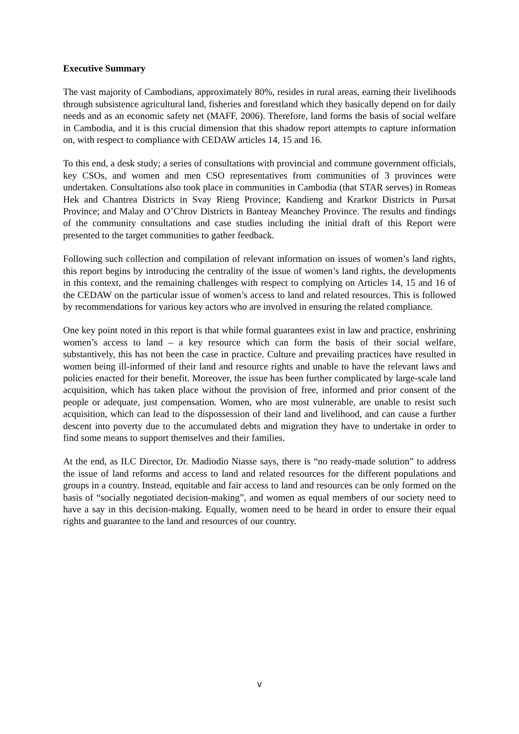Executive Summary
The vast majority of Cambodians, approximately 80%, resides in rural areas, earning their livelihoods through subsistence agricultural land, fisheries and forestland which they basically depend on for daily needs and as an economic safety net (MAFF, 2006). Therefore, land forms the basis of social welfare in Cambodia, and it is this crucial dimension that this shadow report attempts to capture information on, with respect to compliance with CEDAW articles 14, 15 and 16.
To this end, a desk study; a series of consultations with provincial and commune government officials, key CSOs, and women and men CSO representatives from communities of 3 provinces were undertaken. Consultations also took place in communities in Cambodia (that STAR serves) in Romeas Hek and Chantrea Districts in Svay Rieng Province; Kandieng and Krarkor Districts in Pursat Province; and Malay and O’Chrov Districts in Banteay Meanchey Province. The results and findings of the community consultations and case studies including the initial draft of this Report were presented to the target communities to gather feedback.
Following such collection and compilation of relevant information on issues of women’s land rights, this report begins by introducing the centrality of the issue of women’s land rights, the developments in this context, and the remaining challenges with respect to complying on Articles 14, 15 and 16 of the CEDAW on the particular issue of women’s access to land and related resources. This is followed by recommendations for various key actors who are involved in ensuring the related compliance.
One key point noted in this report is that while formal guarantees exist in law and practice, enshrining women’s access to land – a key resource which can form the basis of their social welfare, substantively, this has not been the case in practice. Culture and prevailing practices have resulted in women being ill-informed of their land and resource rights and unable to have the relevant laws and policies enacted for their benefit. Moreover, the issue has been further complicated by large-scale land acquisition, which has taken place without the provision of free, informed and prior consent of the people or adequate, just compensation. Women, who are most vulnerable, are unable to resist such acquisition, which can lead to the dispossession of their land and livelihood, and can cause a further descent into poverty due to the accumulated debts and migration they have to undertake in order to find some means to support themselves and their families.
At the end, as ILC Director, Dr. Madiodio Niasse says, there is “no ready-made solution” to address the issue of land reforms and access to land and related resources for the different populations and groups in a country. Instead, equitable and fair access to land and resources can be only formed on the basis of “socially negotiated decision-making”, and women as equal members of our society need to have a say in this decision-making. Equally, women need to be heard in order to ensure their equal rights and guarantee to the land and resources of our country.
v